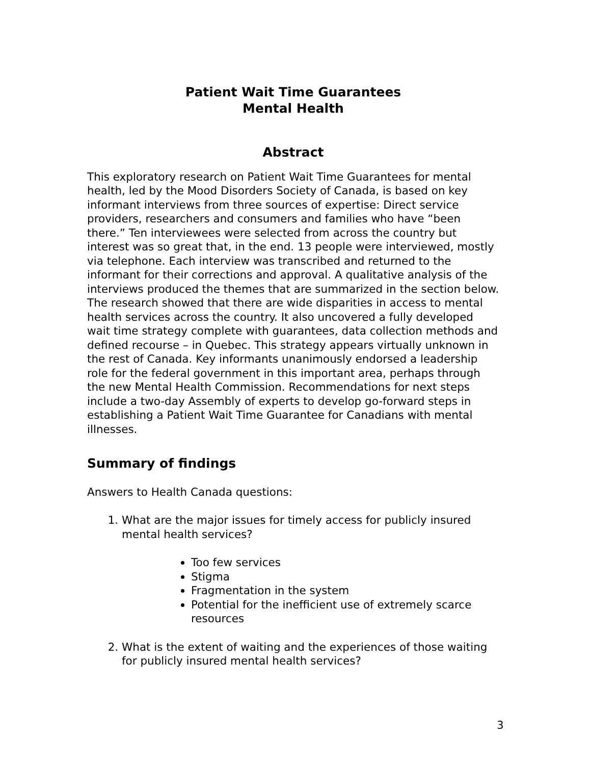Patient Wait Time Guarantees
Mental Health
Abstract
This exploratory research on Patient Wait Time Guarantees for mental health, led by the Mood Disorders Society of Canada, is based on key informant interviews from three sources of expertise: Direct service providers, researchers and consumers and families who have “been there.” Ten interviewees were selected from across the country but interest was so great that, in the end. 13 people were interviewed, mostly via telephone. Each interview was transcribed and returned to the informant for their corrections and approval. A qualitative analysis of the interviews produced the themes that are summarized in the section below. The research showed that there are wide disparities in access to mental health services across the country. It also uncovered a fully developed wait time strategy complete with guarantees, data collection methods and defined recourse – in Quebec. This strategy appears virtually unknown in the rest of Canada. Key informants unanimously endorsed a leadership role for the federal government in this important area, perhaps through the new Mental Health Commission. Recommendations for next steps include a two-day Assembly of experts to develop go-forward steps in establishing a Patient Wait Time Guarantee for Canadians with mental illnesses.
Summary of findings
Answers to Health Canada questions:
1. What are the major issues for timely access for publicly insured mental health services?
Too few services
Stigma
Fragmentation in the system
Potential for the inefficient use of extremely scarce resources
2. What is the extent of waiting and the experiences of those waiting for publicly insured mental health services?
3